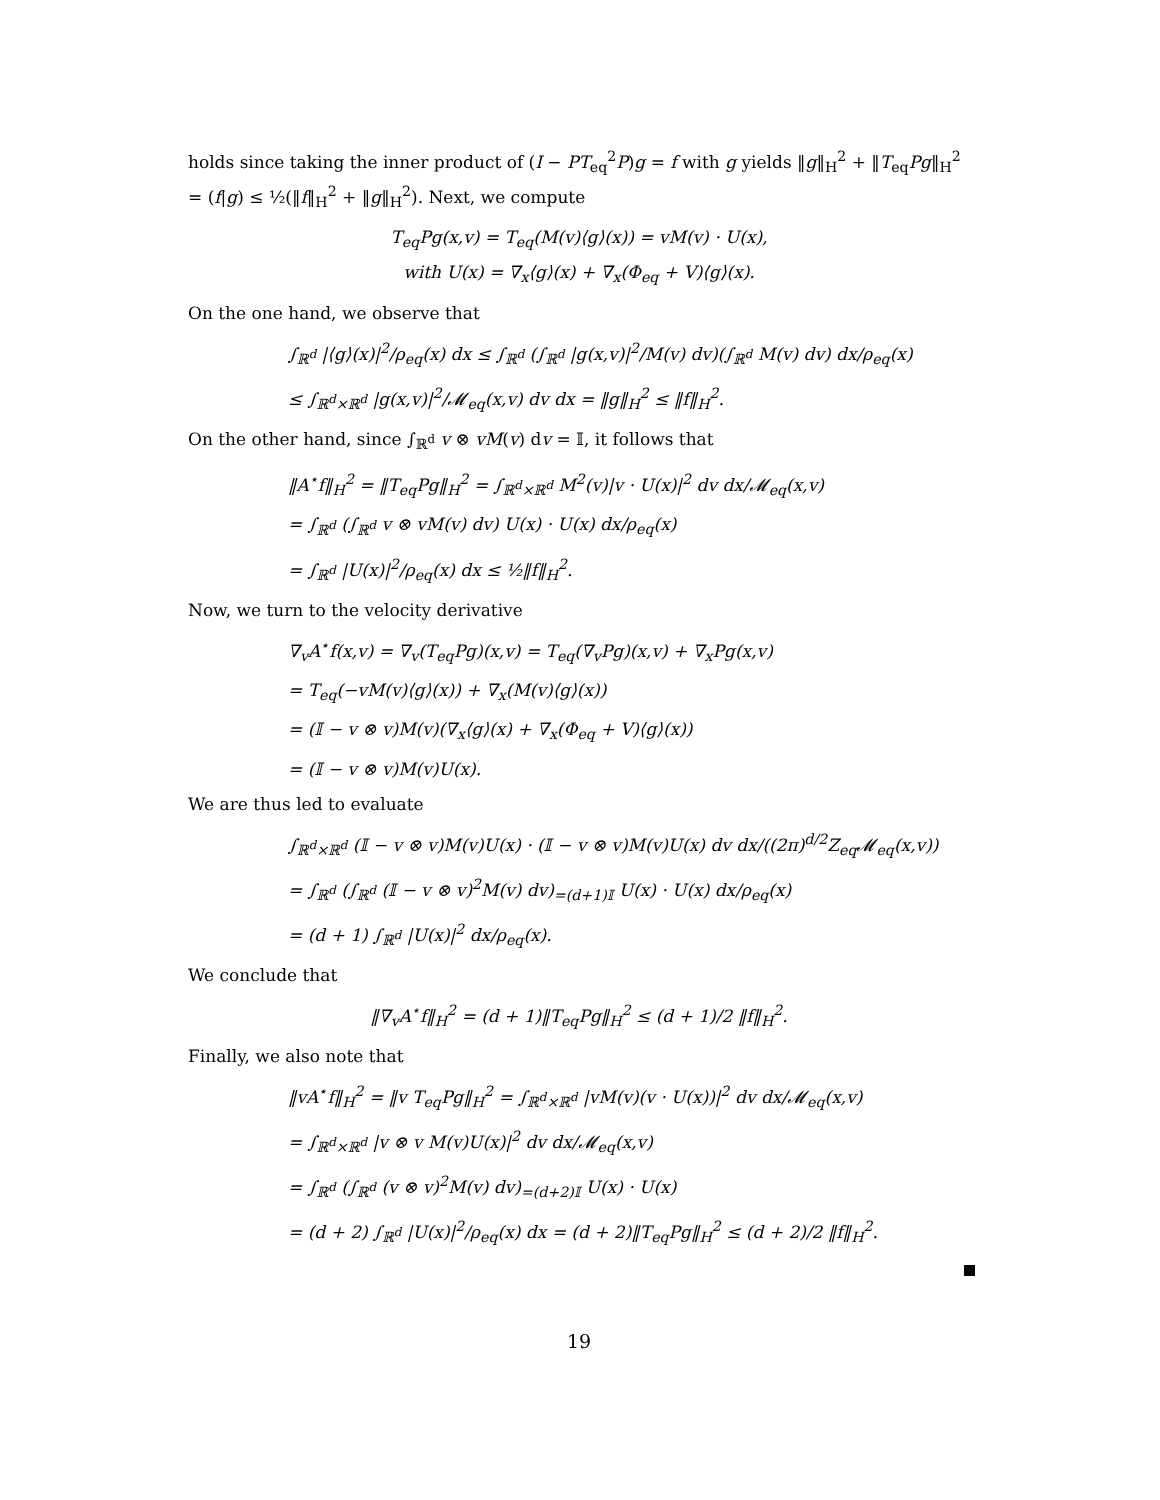holds since taking the inner product of (I − PT<sub>eq</sub><sup>2</sup>P)g = f with g yields ‖g‖<sub>H</sub><sup>2</sup> + ‖T<sub>eq</sub>Pg‖<sub>H</sub><sup>2</sup> = (f|g) ≤ ½(‖f‖<sub>H</sub><sup>2</sup> + ‖g‖<sub>H</sub><sup>2</sup>). Next, we compute
T<sub>eq</sub>Pg(x,v) = T<sub>eq</sub>(M(v)⟨g⟩(x)) = vM(v) · U(x),
with U(x) = ∇<sub>x</sub>⟨g⟩(x) + ∇<sub>x</sub>(Φ<sub>eq</sub> + V)⟨g⟩(x).
On the one hand, we observe that
∫<sub>ℝ<sup>d</sup></sub> |⟨g⟩(x)|<sup>2</sup>/ρ<sub>eq</sub>(x) dx ≤ ∫<sub>ℝ<sup>d</sup></sub> (∫<sub>ℝ<sup>d</sup></sub> |g(x,v)|<sup>2</sup>/M(v) dv)(∫<sub>ℝ<sup>d</sup></sub> M(v) dv) dx/ρ<sub>eq</sub>(x)
≤ ∫<sub>ℝ<sup>d</sup>×ℝ<sup>d</sup></sub> |g(x,v)|<sup>2</sup>/𝓜<sub>eq</sub>(x,v) dv dx = ‖g‖<sub>H</sub><sup>2</sup> ≤ ‖f‖<sub>H</sub><sup>2</sup>.
On the other hand, since ∫<sub>ℝ<sup>d</sup></sub> v ⊗ vM(v) dv = 𝕀, it follows that
‖A<sup>⋆</sup>f‖<sub>H</sub><sup>2</sup> = ‖T<sub>eq</sub>Pg‖<sub>H</sub><sup>2</sup> = ∫<sub>ℝ<sup>d</sup>×ℝ<sup>d</sup></sub> M<sup>2</sup>(v)|v · U(x)|<sup>2</sup> dv dx/𝓜<sub>eq</sub>(x,v)
= ∫<sub>ℝ<sup>d</sup></sub> (∫<sub>ℝ<sup>d</sup></sub> v ⊗ vM(v) dv) U(x) · U(x) dx/ρ<sub>eq</sub>(x)
= ∫<sub>ℝ<sup>d</sup></sub> |U(x)|<sup>2</sup>/ρ<sub>eq</sub>(x) dx ≤ ½‖f‖<sub>H</sub><sup>2</sup>.
Now, we turn to the velocity derivative
∇<sub>v</sub>A<sup>⋆</sup>f(x,v) = ∇<sub>v</sub>(T<sub>eq</sub>Pg)(x,v) = T<sub>eq</sub>(∇<sub>v</sub>Pg)(x,v) + ∇<sub>x</sub>Pg(x,v)
= T<sub>eq</sub>(−vM(v)⟨g⟩(x)) + ∇<sub>x</sub>(M(v)⟨g⟩(x))
= (𝕀 − v ⊗ v)M(v)(∇<sub>x</sub>⟨g⟩(x) + ∇<sub>x</sub>(Φ<sub>eq</sub> + V)⟨g⟩(x))
= (𝕀 − v ⊗ v)M(v)U(x).
We are thus led to evaluate
∫<sub>ℝ<sup>d</sup>×ℝ<sup>d</sup></sub> (𝕀 − v ⊗ v)M(v)U(x) · (𝕀 − v ⊗ v)M(v)U(x) dv dx/((2π)<sup>d/2</sup>Z<sub>eq</sub>𝓜<sub>eq</sub>(x,v))
= ∫<sub>ℝ<sup>d</sup></sub> (∫<sub>ℝ<sup>d</sup></sub> (𝕀 − v ⊗ v)<sup>2</sup>M(v) dv)<sub>=(d+1)𝕀</sub> U(x) · U(x) dx/ρ<sub>eq</sub>(x)
= (d + 1) ∫<sub>ℝ<sup>d</sup></sub> |U(x)|<sup>2</sup> dx/ρ<sub>eq</sub>(x).
We conclude that
‖∇<sub>v</sub>A<sup>⋆</sup>f‖<sub>H</sub><sup>2</sup> = (d + 1)‖T<sub>eq</sub>Pg‖<sub>H</sub><sup>2</sup> ≤ (d + 1)/2 ‖f‖<sub>H</sub><sup>2</sup>.
Finally, we also note that
‖vA<sup>⋆</sup>f‖<sub>H</sub><sup>2</sup> = ‖v T<sub>eq</sub>Pg‖<sub>H</sub><sup>2</sup> = ∫<sub>ℝ<sup>d</sup>×ℝ<sup>d</sup></sub> |vM(v)(v · U(x))|<sup>2</sup> dv dx/𝓜<sub>eq</sub>(x,v)
= ∫<sub>ℝ<sup>d</sup>×ℝ<sup>d</sup></sub> |v ⊗ v M(v)U(x)|<sup>2</sup> dv dx/𝓜<sub>eq</sub>(x,v)
= ∫<sub>ℝ<sup>d</sup></sub> (∫<sub>ℝ<sup>d</sup></sub> (v ⊗ v)<sup>2</sup>M(v) dv)<sub>=(d+2)𝕀</sub> U(x) · U(x)
= (d + 2) ∫<sub>ℝ<sup>d</sup></sub> |U(x)|<sup>2</sup>/ρ<sub>eq</sub>(x) dx = (d + 2)‖T<sub>eq</sub>Pg‖<sub>H</sub><sup>2</sup> ≤ (d + 2)/2 ‖f‖<sub>H</sub><sup>2</sup>.
19